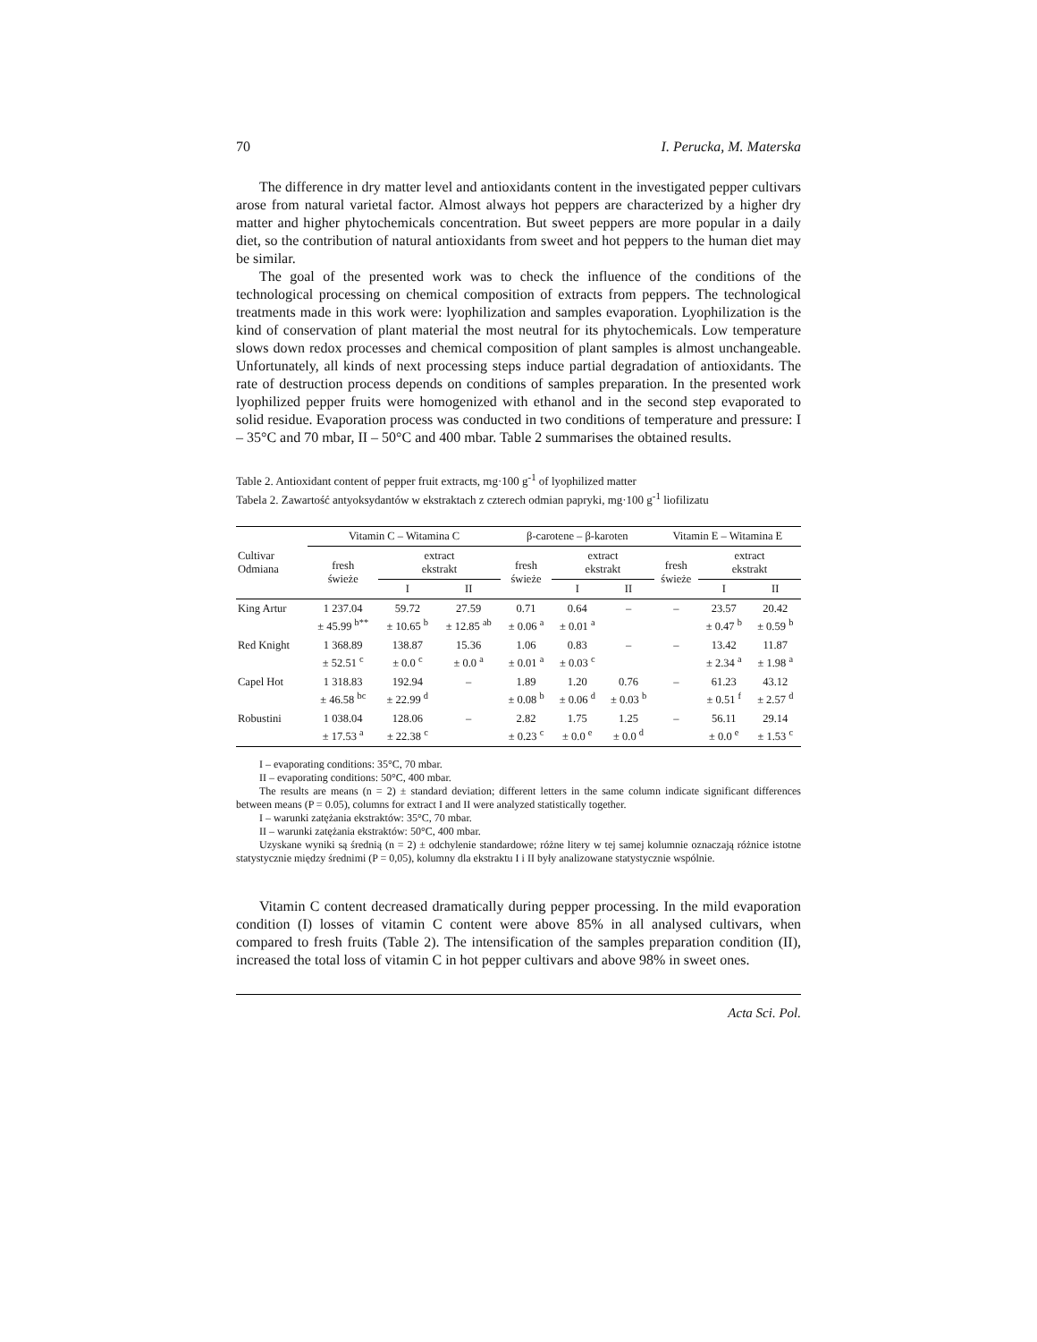70 I. Perucka, M. Materska
The difference in dry matter level and antioxidants content in the investigated pepper cultivars arose from natural varietal factor. Almost always hot peppers are characterized by a higher dry matter and higher phytochemicals concentration. But sweet peppers are more popular in a daily diet, so the contribution of natural antioxidants from sweet and hot peppers to the human diet may be similar.
The goal of the presented work was to check the influence of the conditions of the technological processing on chemical composition of extracts from peppers. The technological treatments made in this work were: lyophilization and samples evaporation. Lyophilization is the kind of conservation of plant material the most neutral for its phytochemicals. Low temperature slows down redox processes and chemical composition of plant samples is almost unchangeable. Unfortunately, all kinds of next processing steps induce partial degradation of antioxidants. The rate of destruction process depends on conditions of samples preparation. In the presented work lyophilized pepper fruits were homogenized with ethanol and in the second step evaporated to solid residue. Evaporation process was conducted in two conditions of temperature and pressure: I – 35°C and 70 mbar, II – 50°C and 400 mbar. Table 2 summarises the obtained results.
Table 2. Antioxidant content of pepper fruit extracts, mg·100 g<sup>-1</sup> of lyophilized matter
Tabela 2. Zawartość antyoksydantów w ekstraktach z czterech odmian papryki, mg·100 g<sup>-1</sup> liofilizatu
| Cultivar Odmiana | Vitamin C – Witamina C | | | β-carotene – β-karoten | | | Vitamin E – Witamina E | | |
| --- | --- | --- | --- | --- | --- | --- | --- | --- | --- |
| | fresh świeże | extract ekstrakt | | fresh świeże | extract ekstrakt | | fresh świeże | extract ekstrakt | |
| | | I | II | | I | II | | I | II |
| King Artur | 1 237.04 ± 45.99 <sup>b**</sup> | 59.72 ± 10.65 <sup>b</sup> | 27.59 ± 12.85 <sup>ab</sup> | 0.71 ± 0.06 <sup>a</sup> | 0.64 ± 0.01 <sup>a</sup> | – | – | 23.57 ± 0.47 <sup>b</sup> | 20.42 ± 0.59 <sup>b</sup> |
| Red Knight | 1 368.89 ± 52.51 <sup>c</sup> | 138.87 ± 0.0 <sup>c</sup> | 15.36 ± 0.0 <sup>a</sup> | 1.06 ± 0.01 <sup>a</sup> | 0.83 ± 0.03 <sup>c</sup> | – | – | 13.42 ± 2.34 <sup>a</sup> | 11.87 ± 1.98 <sup>a</sup> |
| Capel Hot | 1 318.83 ± 46.58 <sup>bc</sup> | 192.94 ± 22.99 <sup>d</sup> | – | 1.89 ± 0.08 <sup>b</sup> | 1.20 ± 0.06 <sup>d</sup> | 0.76 ± 0.03 <sup>b</sup> | – | 61.23 ± 0.51 <sup>f</sup> | 43.12 ± 2.57 <sup>d</sup> |
| Robustini | 1 038.04 ± 17.53 <sup>a</sup> | 128.06 ± 22.38 <sup>c</sup> | – | 2.82 ± 0.23 <sup>c</sup> | 1.75 ± 0.0 <sup>e</sup> | 1.25 ± 0.0 <sup>d</sup> | – | 56.11 ± 0.0 <sup>e</sup> | 29.14 ± 1.53 <sup>c</sup> |
I – evaporating conditions: 35°C, 70 mbar.
II – evaporating conditions: 50°C, 400 mbar.
The results are means (n = 2) ± standard deviation; different letters in the same column indicate significant differences between means (P = 0.05), columns for extract I and II were analyzed statistically together.
I – warunki zatężania ekstraktów: 35°C, 70 mbar.
II – warunki zatężania ekstraktów: 50°C, 400 mbar.
Uzyskane wyniki są średnią (n = 2) ± odchylenie standardowe; różne litery w tej samej kolumnie oznaczają różnice istotne statystycznie między średnimi (P = 0,05), kolumny dla ekstraktu I i II były analizowane statystycznie wspólnie.
Vitamin C content decreased dramatically during pepper processing. In the mild evaporation condition (I) losses of vitamin C content were above 85% in all analysed cultivars, when compared to fresh fruits (Table 2). The intensification of the samples preparation condition (II), increased the total loss of vitamin C in hot pepper cultivars and above 98% in sweet ones.
Acta Sci. Pol.